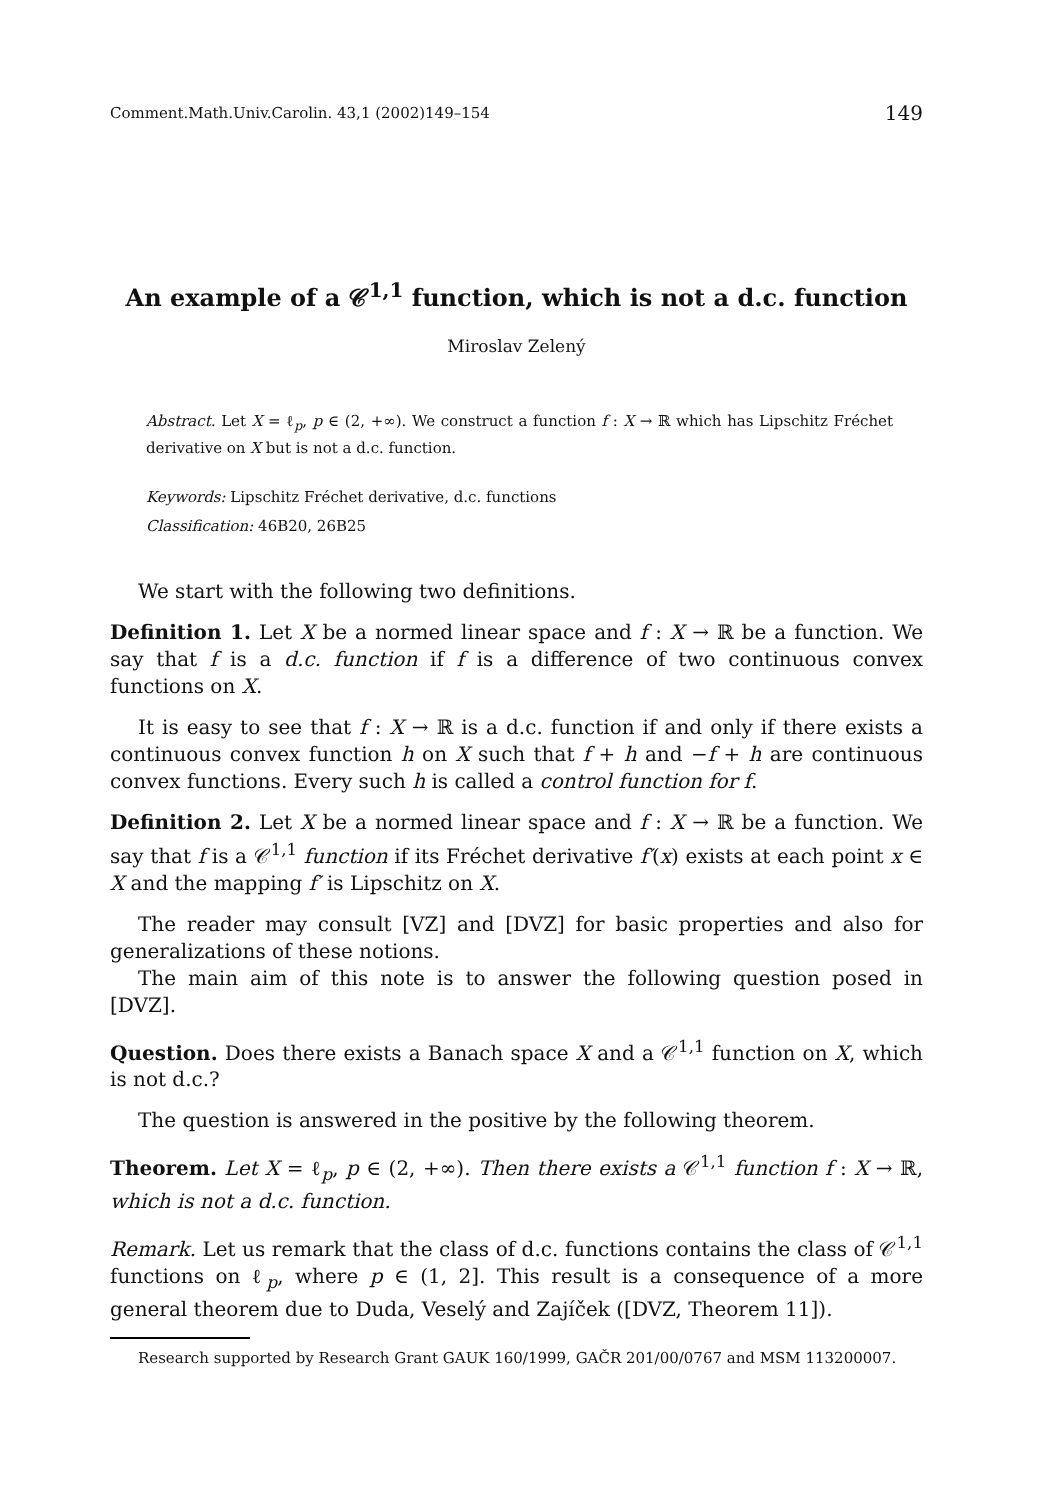Comment.Math.Univ.Carolin. 43,1 (2002)149–154 149
An example of a 𝒞<sup>1,1</sup> function, which is not a d.c. function
Miroslav Zelený
Abstract. Let X = ℓ<sub>p</sub>, p ∈ (2, +∞). We construct a function f : X → ℝ which has Lipschitz Fréchet derivative on X but is not a d.c. function.
Keywords: Lipschitz Fréchet derivative, d.c. functions
Classification: 46B20, 26B25
We start with the following two definitions.
Definition 1. Let X be a normed linear space and f : X → ℝ be a function. We say that f is a d.c. function if f is a difference of two continuous convex functions on X.
It is easy to see that f : X → ℝ is a d.c. function if and only if there exists a continuous convex function h on X such that f + h and −f + h are continuous convex functions. Every such h is called a control function for f.
Definition 2. Let X be a normed linear space and f : X → ℝ be a function. We say that f is a 𝒞<sup>1,1</sup> function if its Fréchet derivative f′(x) exists at each point x ∈ X and the mapping f′ is Lipschitz on X.
The reader may consult [VZ] and [DVZ] for basic properties and also for generalizations of these notions.
The main aim of this note is to answer the following question posed in [DVZ].
Question. Does there exists a Banach space X and a 𝒞<sup>1,1</sup> function on X, which is not d.c.?
The question is answered in the positive by the following theorem.
Theorem. Let X = ℓ<sub>p</sub>, p ∈ (2, +∞). Then there exists a 𝒞<sup>1,1</sup> function f : X → ℝ, which is not a d.c. function.
Remark. Let us remark that the class of d.c. functions contains the class of 𝒞<sup>1,1</sup> functions on ℓ<sub>p</sub>, where p ∈ (1, 2]. This result is a consequence of a more general theorem due to Duda, Veselý and Zajíček ([DVZ, Theorem 11]).
Research supported by Research Grant GAUK 160/1999, GAČR 201/00/0767 and MSM 113200007.